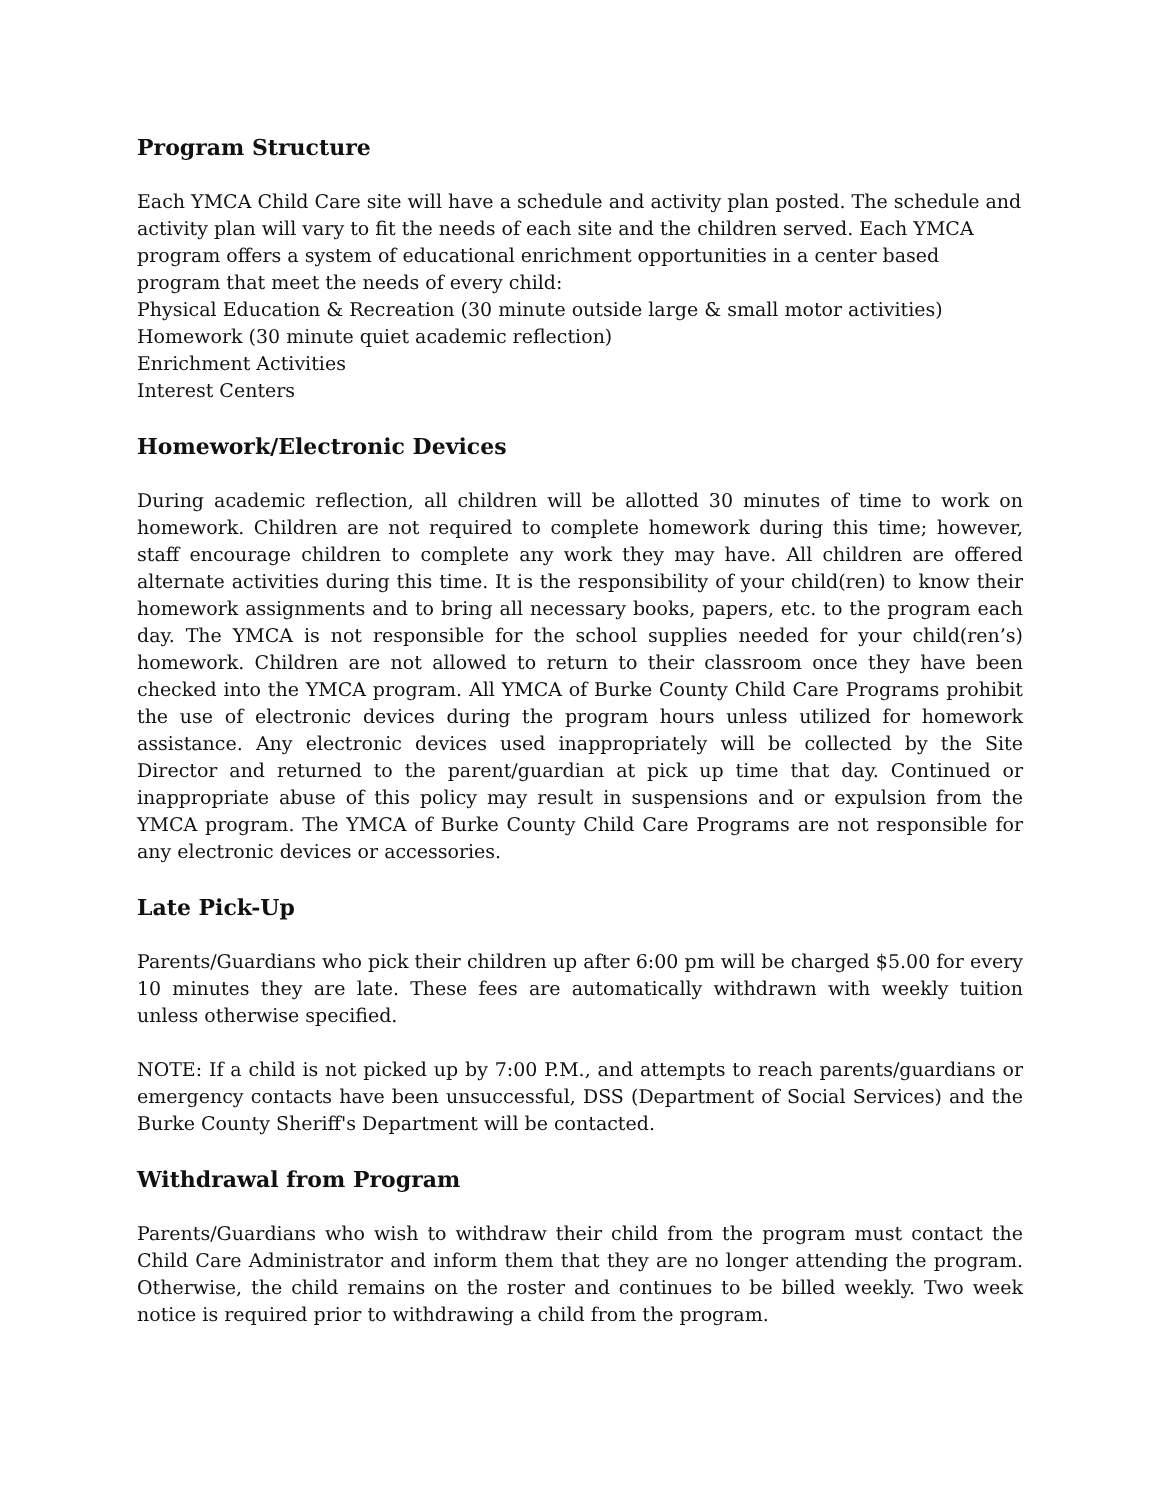Program Structure
Each YMCA Child Care site will have a schedule and activity plan posted. The schedule and activity plan will vary to fit the needs of each site and the children served. Each YMCA program offers a system of educational enrichment opportunities in a center based program that meet the needs of every child:
Physical Education & Recreation (30 minute outside large & small motor activities)
Homework (30 minute quiet academic reflection)
Enrichment Activities
Interest Centers
Homework/Electronic Devices
During academic reflection, all children will be allotted 30 minutes of time to work on homework. Children are not required to complete homework during this time; however, staff encourage children to complete any work they may have. All children are offered alternate activities during this time. It is the responsibility of your child(ren) to know their homework assignments and to bring all necessary books, papers, etc. to the program each day. The YMCA is not responsible for the school supplies needed for your child(ren’s) homework. Children are not allowed to return to their classroom once they have been checked into the YMCA program. All YMCA of Burke County Child Care Programs prohibit the use of electronic devices during the program hours unless utilized for homework assistance. Any electronic devices used inappropriately will be collected by the Site Director and returned to the parent/guardian at pick up time that day. Continued or inappropriate abuse of this policy may result in suspensions and or expulsion from the YMCA program. The YMCA of Burke County Child Care Programs are not responsible for any electronic devices or accessories.
Late Pick-Up
Parents/Guardians who pick their children up after 6:00 pm will be charged $5.00 for every 10 minutes they are late. These fees are automatically withdrawn with weekly tuition unless otherwise specified.
NOTE: If a child is not picked up by 7:00 P.M., and attempts to reach parents/guardians or emergency contacts have been unsuccessful, DSS (Department of Social Services) and the Burke County Sheriff's Department will be contacted.
Withdrawal from Program
Parents/Guardians who wish to withdraw their child from the program must contact the Child Care Administrator and inform them that they are no longer attending the program. Otherwise, the child remains on the roster and continues to be billed weekly. Two week notice is required prior to withdrawing a child from the program.